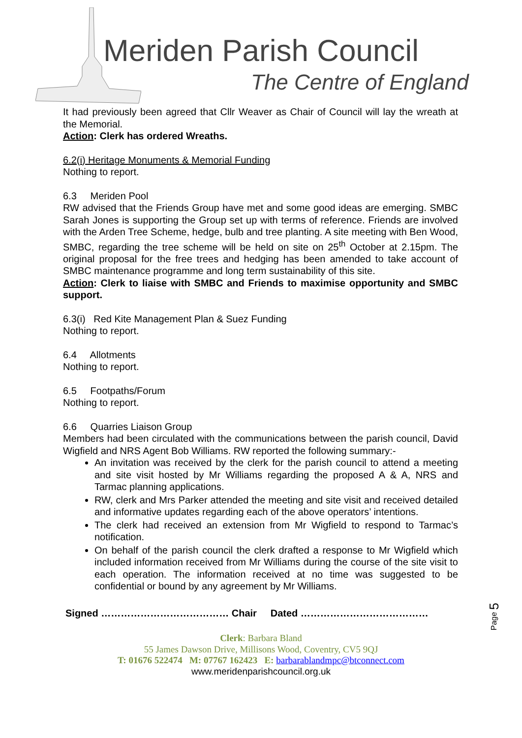Meriden Parish Council
The Centre of England
It had previously been agreed that Cllr Weaver as Chair of Council will lay the wreath at the Memorial.
Action: Clerk has ordered Wreaths.
6.2(i) Heritage Monuments & Memorial Funding
Nothing to report.
6.3 Meriden Pool
RW advised that the Friends Group have met and some good ideas are emerging. SMBC Sarah Jones is supporting the Group set up with terms of reference. Friends are involved with the Arden Tree Scheme, hedge, bulb and tree planting. A site meeting with Ben Wood, SMBC, regarding the tree scheme will be held on site on 25<sup>th</sup> October at 2.15pm. The original proposal for the free trees and hedging has been amended to take account of SMBC maintenance programme and long term sustainability of this site.
Action: Clerk to liaise with SMBC and Friends to maximise opportunity and SMBC support.
6.3(i) Red Kite Management Plan & Suez Funding
Nothing to report.
6.4 Allotments
Nothing to report.
6.5 Footpaths/Forum
Nothing to report.
6.6 Quarries Liaison Group
Members had been circulated with the communications between the parish council, David Wigfield and NRS Agent Bob Williams. RW reported the following summary:-
An invitation was received by the clerk for the parish council to attend a meeting and site visit hosted by Mr Williams regarding the proposed A & A, NRS and Tarmac planning applications.
RW, clerk and Mrs Parker attended the meeting and site visit and received detailed and informative updates regarding each of the above operators’ intentions.
The clerk had received an extension from Mr Wigfield to respond to Tarmac’s notification.
On behalf of the parish council the clerk drafted a response to Mr Wigfield which included information received from Mr Williams during the course of the site visit to each operation. The information received at no time was suggested to be confidential or bound by any agreement by Mr Williams.
Signed ………………………………… Chair Dated …………………………………
Clerk: Barbara Bland
55 James Dawson Drive, Millisons Wood, Coventry, CV5 9QJ
T: 01676 522474 M: 07767 162423 E: barbarablandmpc@btconnect.com
www.meridenparishcouncil.org.uk
Page 5